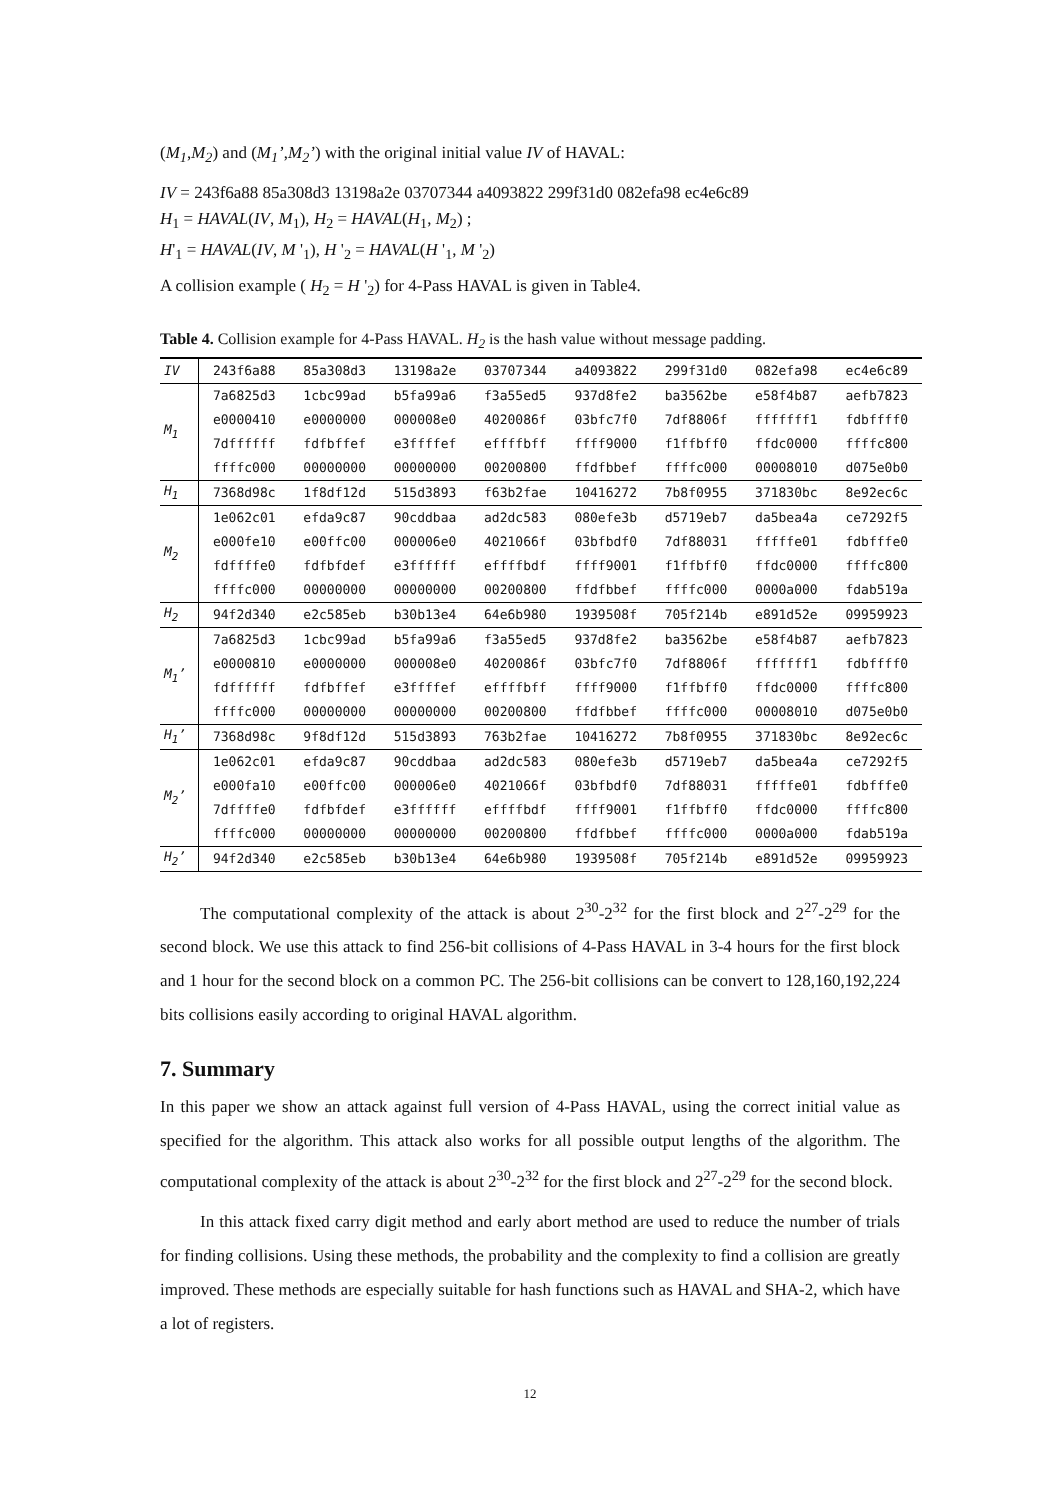(M<sub>1</sub>,M<sub>2</sub>) and (M<sub>1</sub>’,M<sub>2</sub>’) with the original initial value IV of HAVAL:
IV = 243f6a88 85a308d3 13198a2e 03707344 a4093822 299f31d0 082efa98 ec4e6c89
H<sub>1</sub> = HAVAL(IV, M<sub>1</sub>), H<sub>2</sub> = HAVAL(H<sub>1</sub>, M<sub>2</sub>) ;
H'<sub>1</sub> = HAVAL(IV, M '<sub>1</sub>), H '<sub>2</sub> = HAVAL(H '<sub>1</sub>, M '<sub>2</sub>)
A collision example ( H<sub>2</sub> = H '<sub>2</sub>) for 4-Pass HAVAL is given in Table4.
Table 4. Collision example for 4-Pass HAVAL. H<sub>2</sub> is the hash value without message padding.
| IV | 243f6a88 | 85a308d3 | 13198a2e | 03707344 | a4093822 | 299f31d0 | 082efa98 | ec4e6c89 |
| M<sub>1</sub> | 7a6825d3 | 1cbc99ad | b5fa99a6 | f3a55ed5 | 937d8fe2 | ba3562be | e58f4b87 | aefb7823 |
| | e0000410 | e0000000 | 000008e0 | 4020086f | 03bfc7f0 | 7df8806f | fffffff1 | fdbffff0 |
| | 7dffffff | fdfbffef | e3ffffef | effffbff | ffff9000 | f1ffbff0 | ffdc0000 | ffffc800 |
| | ffffc000 | 00000000 | 00000000 | 00200800 | ffdfbbef | ffffc000 | 00008010 | d075e0b0 |
| H<sub>1</sub> | 7368d98c | 1f8df12d | 515d3893 | f63b2fae | 10416272 | 7b8f0955 | 371830bc | 8e92ec6c |
| M<sub>2</sub> | 1e062c01 | efda9c87 | 90cddbaa | ad2dc583 | 080efe3b | d5719eb7 | da5bea4a | ce7292f5 |
| | e000fe10 | e00ffc00 | 000006e0 | 4021066f | 03bfbdf0 | 7df88031 | fffffe01 | fdbfffe0 |
| | fdffffe0 | fdfbfdef | e3ffffff | effffbdf | ffff9001 | f1ffbff0 | ffdc0000 | ffffc800 |
| | ffffc000 | 00000000 | 00000000 | 00200800 | ffdfbbef | ffffc000 | 0000a000 | fdab519a |
| H<sub>2</sub> | 94f2d340 | e2c585eb | b30b13e4 | 64e6b980 | 1939508f | 705f214b | e891d52e | 09959923 |
| M<sub>1</sub>’ | 7a6825d3 | 1cbc99ad | b5fa99a6 | f3a55ed5 | 937d8fe2 | ba3562be | e58f4b87 | aefb7823 |
| | e0000810 | e0000000 | 000008e0 | 4020086f | 03bfc7f0 | 7df8806f | fffffff1 | fdbffff0 |
| | fdffffff | fdfbffef | e3ffffef | effffbff | ffff9000 | f1ffbff0 | ffdc0000 | ffffc800 |
| | ffffc000 | 00000000 | 00000000 | 00200800 | ffdfbbef | ffffc000 | 00008010 | d075e0b0 |
| H<sub>1</sub>’ | 7368d98c | 9f8df12d | 515d3893 | 763b2fae | 10416272 | 7b8f0955 | 371830bc | 8e92ec6c |
| M<sub>2</sub>’ | 1e062c01 | efda9c87 | 90cddbaa | ad2dc583 | 080efe3b | d5719eb7 | da5bea4a | ce7292f5 |
| | e000fa10 | e00ffc00 | 000006e0 | 4021066f | 03bfbdf0 | 7df88031 | fffffe01 | fdbfffe0 |
| | 7dffffe0 | fdfbfdef | e3ffffff | effffbdf | ffff9001 | f1ffbff0 | ffdc0000 | ffffc800 |
| | ffffc000 | 00000000 | 00000000 | 00200800 | ffdfbbef | ffffc000 | 0000a000 | fdab519a |
| H<sub>2</sub>’ | 94f2d340 | e2c585eb | b30b13e4 | 64e6b980 | 1939508f | 705f214b | e891d52e | 09959923 |
The computational complexity of the attack is about 2<sup>30</sup>-2<sup>32</sup> for the first block and 2<sup>27</sup>-2<sup>29</sup> for the second block. We use this attack to find 256-bit collisions of 4-Pass HAVAL in 3-4 hours for the first block and 1 hour for the second block on a common PC. The 256-bit collisions can be convert to 128,160,192,224 bits collisions easily according to original HAVAL algorithm.
7. Summary
In this paper we show an attack against full version of 4-Pass HAVAL, using the correct initial value as specified for the algorithm. This attack also works for all possible output lengths of the algorithm. The computational complexity of the attack is about 2<sup>30</sup>-2<sup>32</sup> for the first block and 2<sup>27</sup>-2<sup>29</sup> for the second block.
In this attack fixed carry digit method and early abort method are used to reduce the number of trials for finding collisions. Using these methods, the probability and the complexity to find a collision are greatly improved. These methods are especially suitable for hash functions such as HAVAL and SHA-2, which have a lot of registers.
12